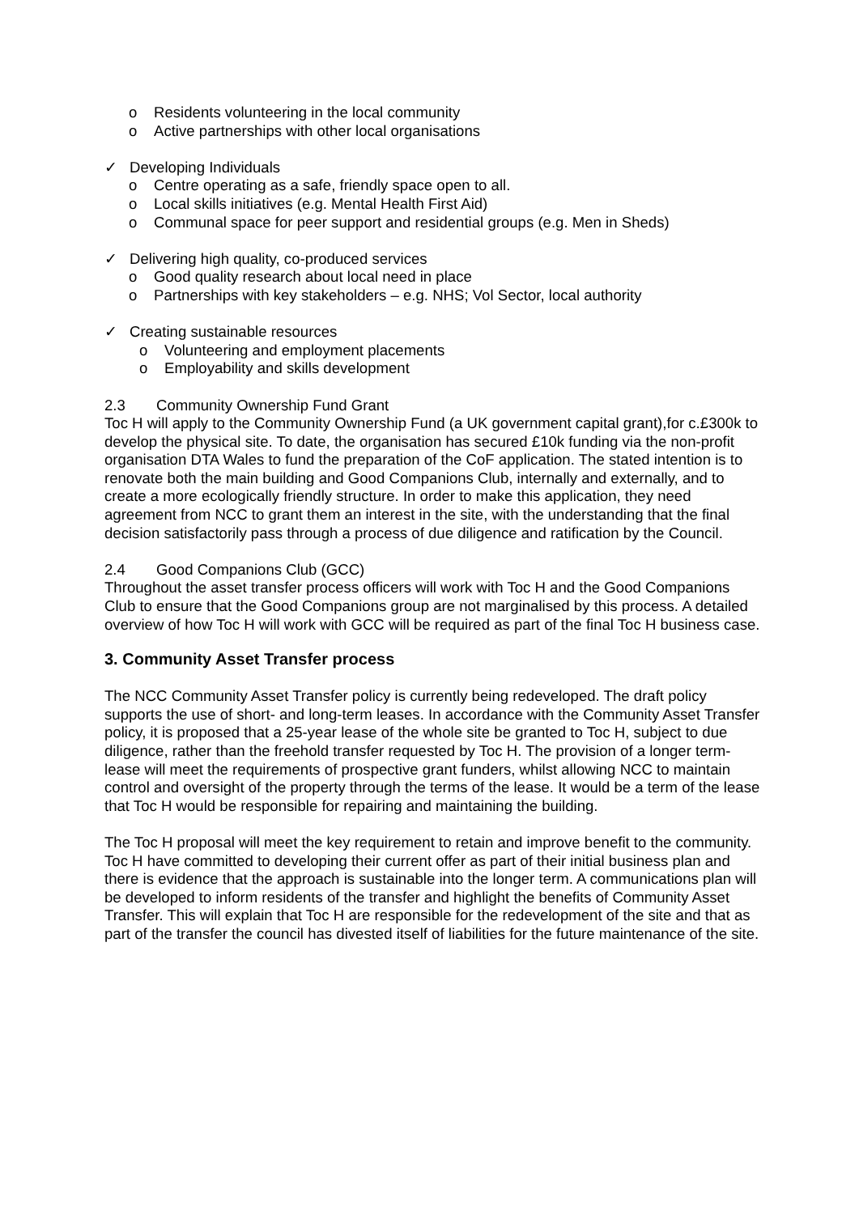o Residents volunteering in the local community
o Active partnerships with other local organisations
✓ Developing Individuals
o Centre operating as a safe, friendly space open to all.
o Local skills initiatives (e.g. Mental Health First Aid)
o Communal space for peer support and residential groups (e.g. Men in Sheds)
✓ Delivering high quality, co-produced services
o Good quality research about local need in place
o Partnerships with key stakeholders – e.g. NHS; Vol Sector, local authority
✓ Creating sustainable resources
o Volunteering and employment placements
o Employability and skills development
2.3 Community Ownership Fund Grant
Toc H will apply to the Community Ownership Fund (a UK government capital grant),for c.£300k to develop the physical site. To date, the organisation has secured £10k funding via the non-profit organisation DTA Wales to fund the preparation of the CoF application. The stated intention is to renovate both the main building and Good Companions Club, internally and externally, and to create a more ecologically friendly structure. In order to make this application, they need agreement from NCC to grant them an interest in the site, with the understanding that the final decision satisfactorily pass through a process of due diligence and ratification by the Council.
2.4 Good Companions Club (GCC)
Throughout the asset transfer process officers will work with Toc H and the Good Companions Club to ensure that the Good Companions group are not marginalised by this process. A detailed overview of how Toc H will work with GCC will be required as part of the final Toc H business case.
3. Community Asset Transfer process
The NCC Community Asset Transfer policy is currently being redeveloped. The draft policy supports the use of short- and long-term leases. In accordance with the Community Asset Transfer policy, it is proposed that a 25-year lease of the whole site be granted to Toc H, subject to due diligence, rather than the freehold transfer requested by Toc H. The provision of a longer term-lease will meet the requirements of prospective grant funders, whilst allowing NCC to maintain control and oversight of the property through the terms of the lease. It would be a term of the lease that Toc H would be responsible for repairing and maintaining the building.
The Toc H proposal will meet the key requirement to retain and improve benefit to the community. Toc H have committed to developing their current offer as part of their initial business plan and there is evidence that the approach is sustainable into the longer term. A communications plan will be developed to inform residents of the transfer and highlight the benefits of Community Asset Transfer. This will explain that Toc H are responsible for the redevelopment of the site and that as part of the transfer the council has divested itself of liabilities for the future maintenance of the site.